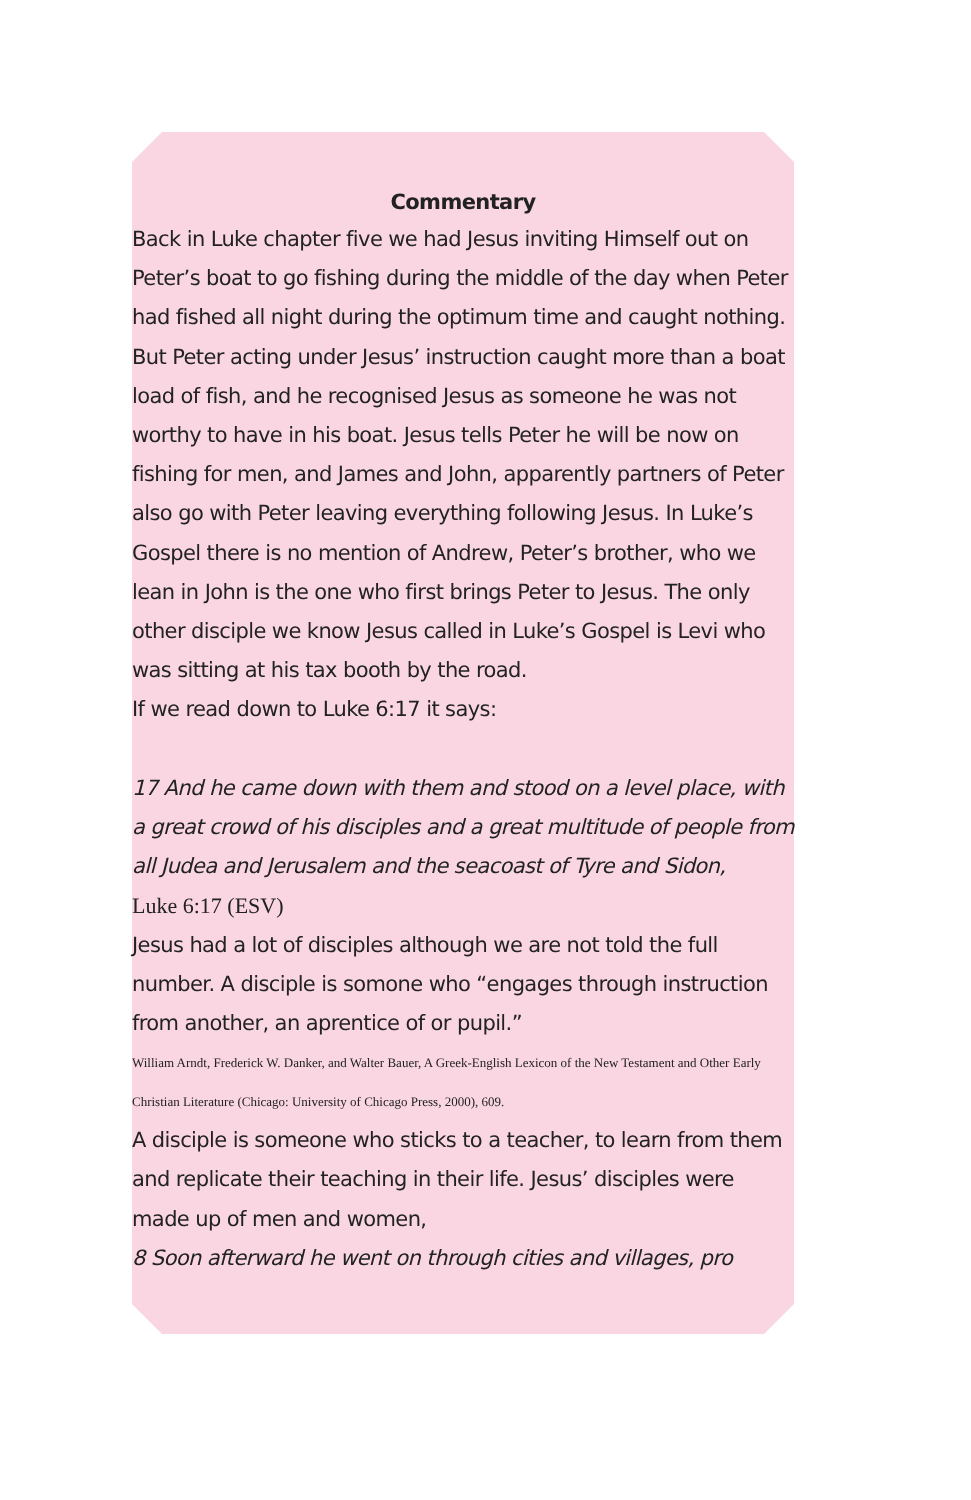Commentary
Back in Luke chapter five we had Jesus inviting Himself out on Peter’s boat to go fishing during the middle of the day when Peter had fished all night during the optimum time and caught nothing. But Peter acting under Jesus’ instruction caught more than a boat load of fish, and he recognised Jesus as someone he was not worthy to have in his boat. Jesus tells Peter he will be now on fishing for men, and James and John, apparently partners of Peter also go with Peter leaving everything following Jesus. In Luke’s Gospel there is no mention of Andrew, Peter’s brother, who we lean in John is the one who first brings Peter to Jesus. The only other disciple we know Jesus called in Luke’s Gospel is Levi who was sitting at his tax booth by the road.
If we read down to Luke 6:17 it says:
17 And he came down with them and stood on a level place, with a great crowd of his disciples and a great multitude of people from all Judea and Jerusalem and the seacoast of Tyre and Sidon,
Luke 6:17 (ESV)
Jesus had a lot of disciples although we are not told the full number. A disciple is somone who “engages through instruction from another, an aprentice of or pupil.”
William Arndt, Frederick W. Danker, and Walter Bauer, A Greek-English Lexicon of the New Testament and Other Early Christian Literature (Chicago: University of Chicago Press, 2000), 609.
A disciple is someone who sticks to a teacher, to learn from them and replicate their teaching in their life. Jesus’ disciples were made up of men and women,
8 Soon afterward he went on through cities and villages, pro